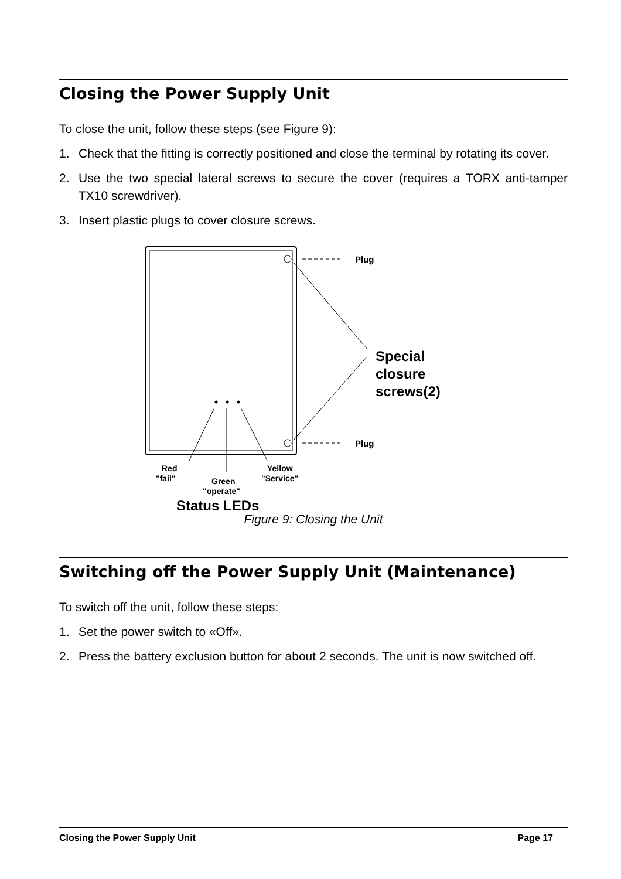Closing the Power Supply Unit
To close the unit, follow these steps (see Figure 9):
1. Check that the fitting is correctly positioned and close the terminal by rotating its cover.
2. Use the two special lateral screws to secure the cover (requires a TORX anti-tamper TX10 screwdriver).
3. Insert plastic plugs to cover closure screws.
Plug
Plug
Special
closure
screws(2)
Red
"fail"
Green
"operate"
Yellow
"Service"
Status LEDs
Figure 9: Closing the Unit
Switching off the Power Supply Unit (Maintenance)
To switch off the unit, follow these steps:
1. Set the power switch to «Off».
2. Press the battery exclusion button for about 2 seconds. The unit is now switched off.
Closing the Power Supply Unit Page 17